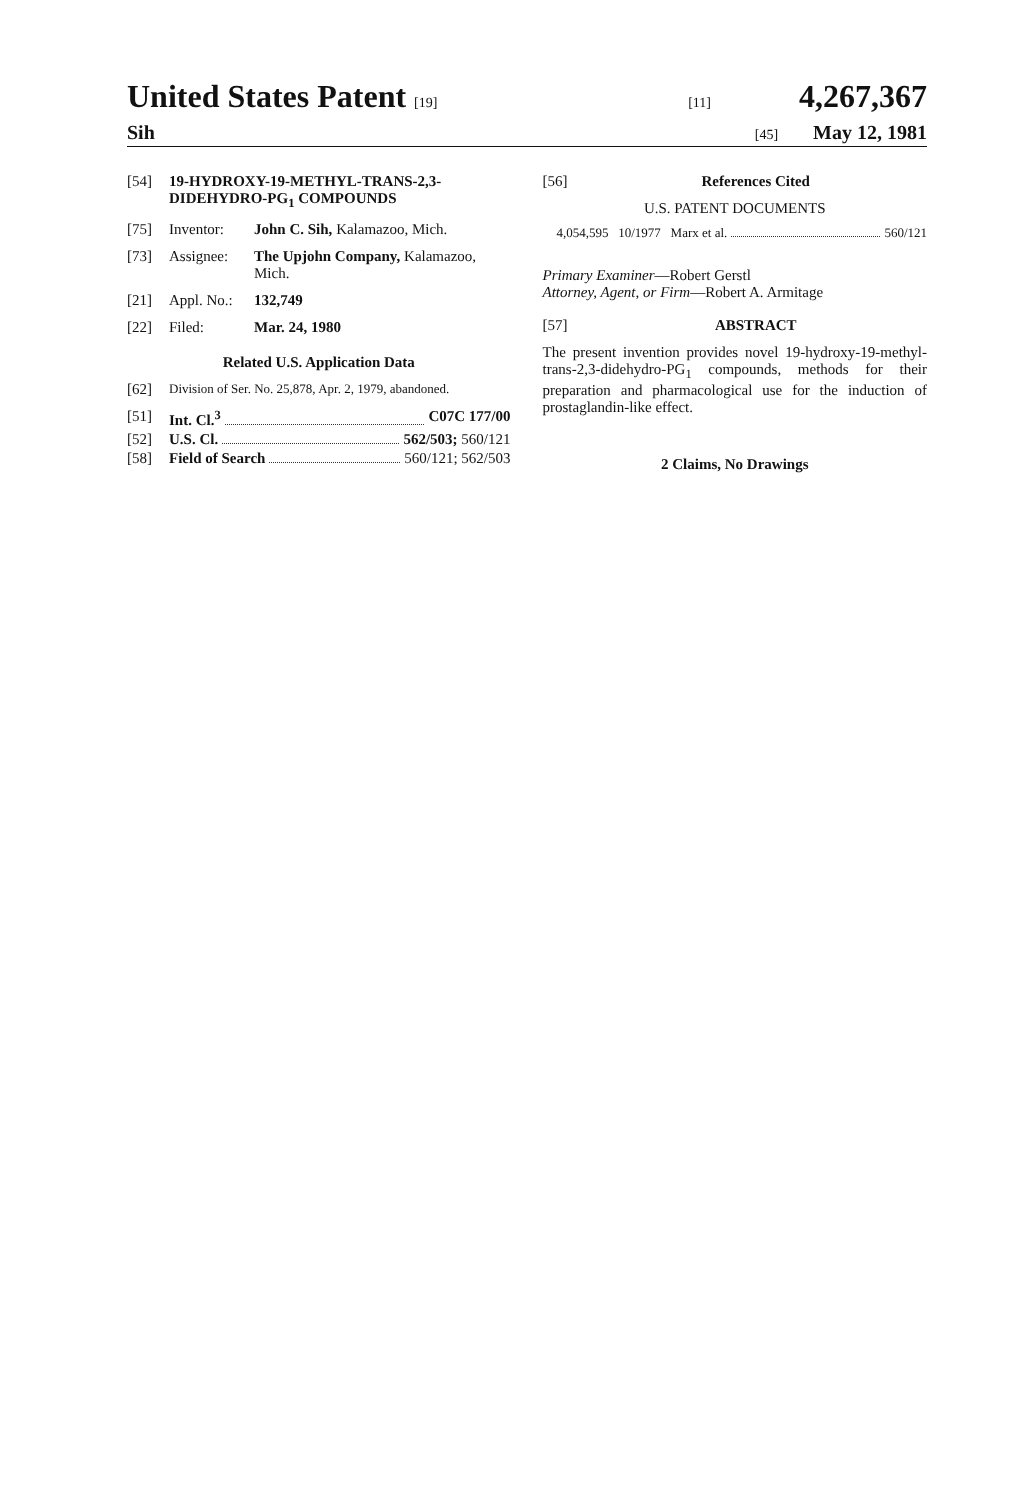United States Patent [19]
[11] 4,267,367
Sih
[45] May 12, 1981
[54] 19-HYDROXY-19-METHYL-TRANS-2,3-DIDEHYDRO-PG<sub>1</sub> COMPOUNDS
[75] Inventor: John C. Sih, Kalamazoo, Mich.
[73] Assignee: The Upjohn Company, Kalamazoo, Mich.
[21] Appl. No.: 132,749
[22] Filed: Mar. 24, 1980
Related U.S. Application Data
[62] Division of Ser. No. 25,878, Apr. 2, 1979, abandoned.
[51] Int. Cl.<sup>3</sup> C07C 177/00
[52] U.S. Cl. 562/503; 560/121
[58] Field of Search 560/121; 562/503
[56] References Cited
U.S. PATENT DOCUMENTS
4,054,595 10/1977 Marx et al. 560/121
Primary Examiner—Robert Gerstl
Attorney, Agent, or Firm—Robert A. Armitage
[57] ABSTRACT
The present invention provides novel 19-hydroxy-19-methyl-trans-2,3-didehydro-PG<sub>1</sub> compounds, methods for their preparation and pharmacological use for the induction of prostaglandin-like effect.
2 Claims, No Drawings